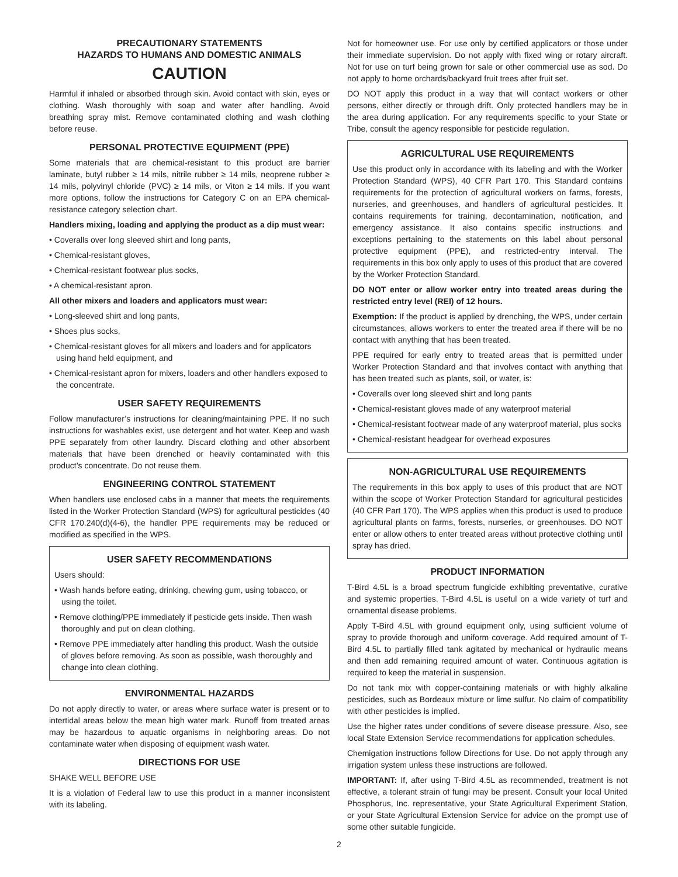PRECAUTIONARY STATEMENTS
HAZARDS TO HUMANS AND DOMESTIC ANIMALS
CAUTION
Harmful if inhaled or absorbed through skin. Avoid contact with skin, eyes or clothing. Wash thoroughly with soap and water after handling. Avoid breathing spray mist. Remove contaminated clothing and wash clothing before reuse.
PERSONAL PROTECTIVE EQUIPMENT (PPE)
Some materials that are chemical-resistant to this product are barrier laminate, butyl rubber ≥ 14 mils, nitrile rubber ≥ 14 mils, neoprene rubber ≥ 14 mils, polyvinyl chloride (PVC) ≥ 14 mils, or Viton ≥ 14 mils. If you want more options, follow the instructions for Category C on an EPA chemical-resistance category selection chart.
Handlers mixing, loading and applying the product as a dip must wear:
• Coveralls over long sleeved shirt and long pants,
• Chemical-resistant gloves,
• Chemical-resistant footwear plus socks,
• A chemical-resistant apron.
All other mixers and loaders and applicators must wear:
• Long-sleeved shirt and long pants,
• Shoes plus socks,
• Chemical-resistant gloves for all mixers and loaders and for applicators using hand held equipment, and
• Chemical-resistant apron for mixers, loaders and other handlers exposed to the concentrate.
USER SAFETY REQUIREMENTS
Follow manufacturer’s instructions for cleaning/maintaining PPE. If no such instructions for washables exist, use detergent and hot water. Keep and wash PPE separately from other laundry. Discard clothing and other absorbent materials that have been drenched or heavily contaminated with this product’s concentrate. Do not reuse them.
ENGINEERING CONTROL STATEMENT
When handlers use enclosed cabs in a manner that meets the requirements listed in the Worker Protection Standard (WPS) for agricultural pesticides (40 CFR 170.240(d)(4-6), the handler PPE requirements may be reduced or modified as specified in the WPS.
USER SAFETY RECOMMENDATIONS
Users should:
• Wash hands before eating, drinking, chewing gum, using tobacco, or using the toilet.
• Remove clothing/PPE immediately if pesticide gets inside. Then wash thoroughly and put on clean clothing.
• Remove PPE immediately after handling this product. Wash the outside of gloves before removing. As soon as possible, wash thoroughly and change into clean clothing.
ENVIRONMENTAL HAZARDS
Do not apply directly to water, or areas where surface water is present or to intertidal areas below the mean high water mark. Runoff from treated areas may be hazardous to aquatic organisms in neighboring areas. Do not contaminate water when disposing of equipment wash water.
DIRECTIONS FOR USE
SHAKE WELL BEFORE USE
It is a violation of Federal law to use this product in a manner inconsistent with its labeling.
Not for homeowner use. For use only by certified applicators or those under their immediate supervision. Do not apply with fixed wing or rotary aircraft. Not for use on turf being grown for sale or other commercial use as sod. Do not apply to home orchards/backyard fruit trees after fruit set.
DO NOT apply this product in a way that will contact workers or other persons, either directly or through drift. Only protected handlers may be in the area during application. For any requirements specific to your State or Tribe, consult the agency responsible for pesticide regulation.
AGRICULTURAL USE REQUIREMENTS
Use this product only in accordance with its labeling and with the Worker Protection Standard (WPS), 40 CFR Part 170. This Standard contains requirements for the protection of agricultural workers on farms, forests, nurseries, and greenhouses, and handlers of agricultural pesticides. It contains requirements for training, decontamination, notification, and emergency assistance. It also contains specific instructions and exceptions pertaining to the statements on this label about personal protective equipment (PPE), and restricted-entry interval. The requirements in this box only apply to uses of this product that are covered by the Worker Protection Standard.
DO NOT enter or allow worker entry into treated areas during the restricted entry level (REI) of 12 hours.
Exemption: If the product is applied by drenching, the WPS, under certain circumstances, allows workers to enter the treated area if there will be no contact with anything that has been treated.
PPE required for early entry to treated areas that is permitted under Worker Protection Standard and that involves contact with anything that has been treated such as plants, soil, or water, is:
• Coveralls over long sleeved shirt and long pants
• Chemical-resistant gloves made of any waterproof material
• Chemical-resistant footwear made of any waterproof material, plus socks
• Chemical-resistant headgear for overhead exposures
NON-AGRICULTURAL USE REQUIREMENTS
The requirements in this box apply to uses of this product that are NOT within the scope of Worker Protection Standard for agricultural pesticides (40 CFR Part 170). The WPS applies when this product is used to produce agricultural plants on farms, forests, nurseries, or greenhouses. DO NOT enter or allow others to enter treated areas without protective clothing until spray has dried.
PRODUCT INFORMATION
T-Bird 4.5L is a broad spectrum fungicide exhibiting preventative, curative and systemic properties. T-Bird 4.5L is useful on a wide variety of turf and ornamental disease problems.
Apply T-Bird 4.5L with ground equipment only, using sufficient volume of spray to provide thorough and uniform coverage. Add required amount of T-Bird 4.5L to partially filled tank agitated by mechanical or hydraulic means and then add remaining required amount of water. Continuous agitation is required to keep the material in suspension.
Do not tank mix with copper-containing materials or with highly alkaline pesticides, such as Bordeaux mixture or lime sulfur. No claim of compatibility with other pesticides is implied.
Use the higher rates under conditions of severe disease pressure. Also, see local State Extension Service recommendations for application schedules.
Chemigation instructions follow Directions for Use. Do not apply through any irrigation system unless these instructions are followed.
IMPORTANT: If, after using T-Bird 4.5L as recommended, treatment is not effective, a tolerant strain of fungi may be present. Consult your local United Phosphorus, Inc. representative, your State Agricultural Experiment Station, or your State Agricultural Extension Service for advice on the prompt use of some other suitable fungicide.
2